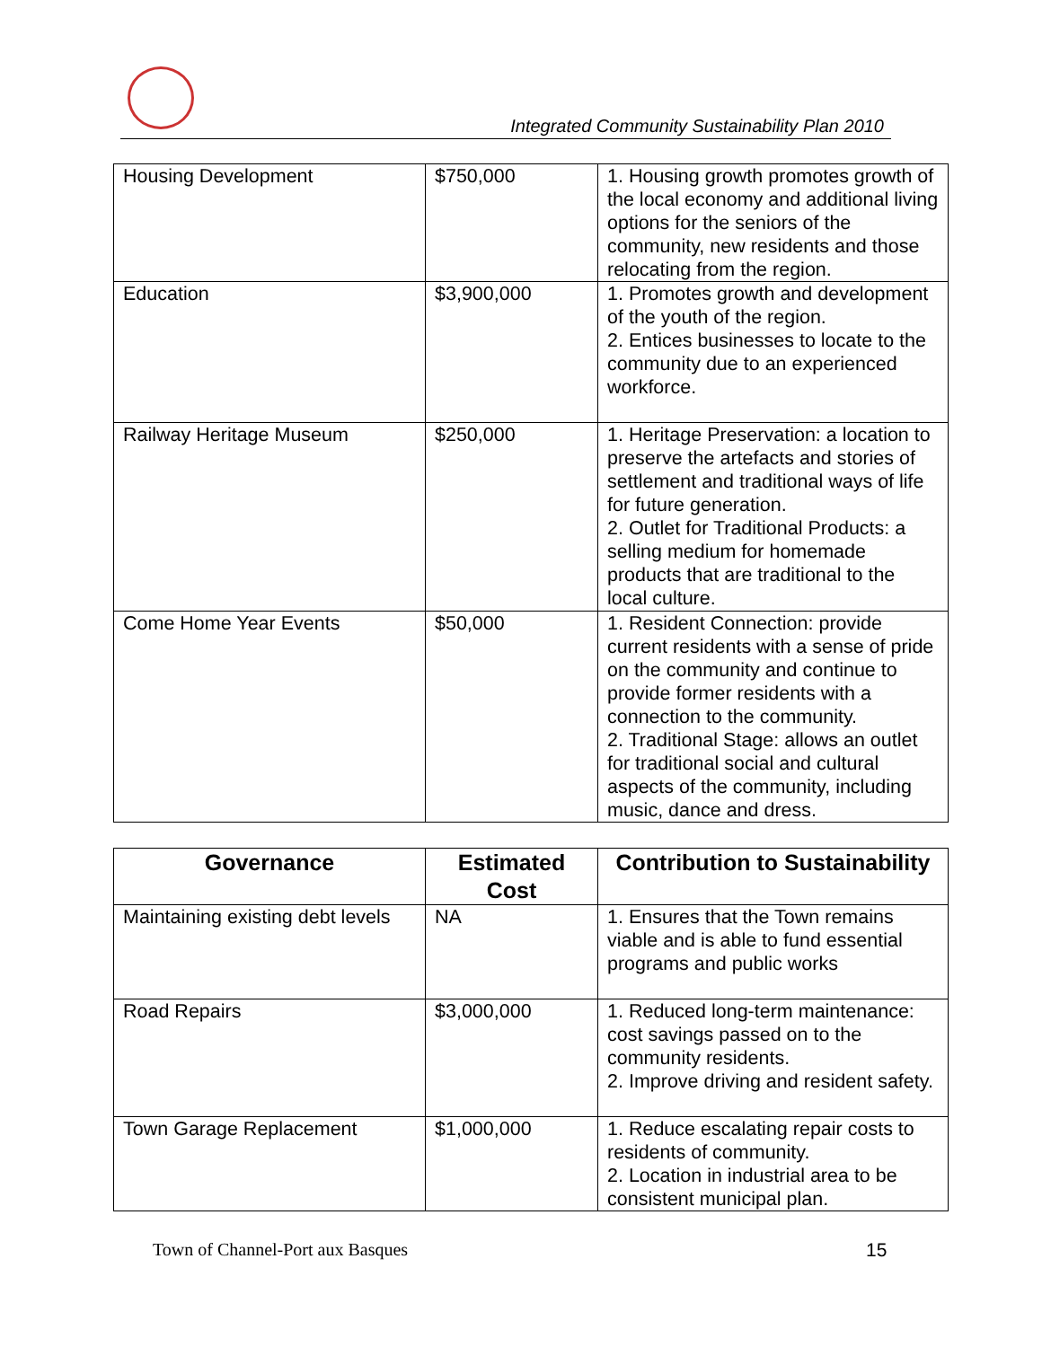Integrated Community Sustainability Plan 2010
| Housing Development | $750,000 | 1. Housing growth promotes growth of the local economy and additional living options for the seniors of the community, new residents and those relocating from the region. |
| Education | $3,900,000 | 1. Promotes growth and development of the youth of the region. 2. Entices businesses to locate to the community due to an experienced workforce. |
| Railway Heritage Museum | $250,000 | 1. Heritage Preservation: a location to preserve the artefacts and stories of settlement and traditional ways of life for future generation. 2. Outlet for Traditional Products: a selling medium for homemade products that are traditional to the local culture. |
| Come Home Year Events | $50,000 | 1. Resident Connection: provide current residents with a sense of pride on the community and continue to provide former residents with a connection to the community. 2. Traditional Stage: allows an outlet for traditional social and cultural aspects of the community, including music, dance and dress. |
| Governance | Estimated Cost | Contribution to Sustainability |
| --- | --- | --- |
| Maintaining existing debt levels | NA | 1. Ensures that the Town remains viable and is able to fund essential programs and public works |
| Road Repairs | $3,000,000 | 1. Reduced long-term maintenance: cost savings passed on to the community residents. 2. Improve driving and resident safety. |
| Town Garage Replacement | $1,000,000 | 1. Reduce escalating repair costs to residents of community. 2. Location in industrial area to be consistent municipal plan. |
Town of Channel-Port aux Basques
15